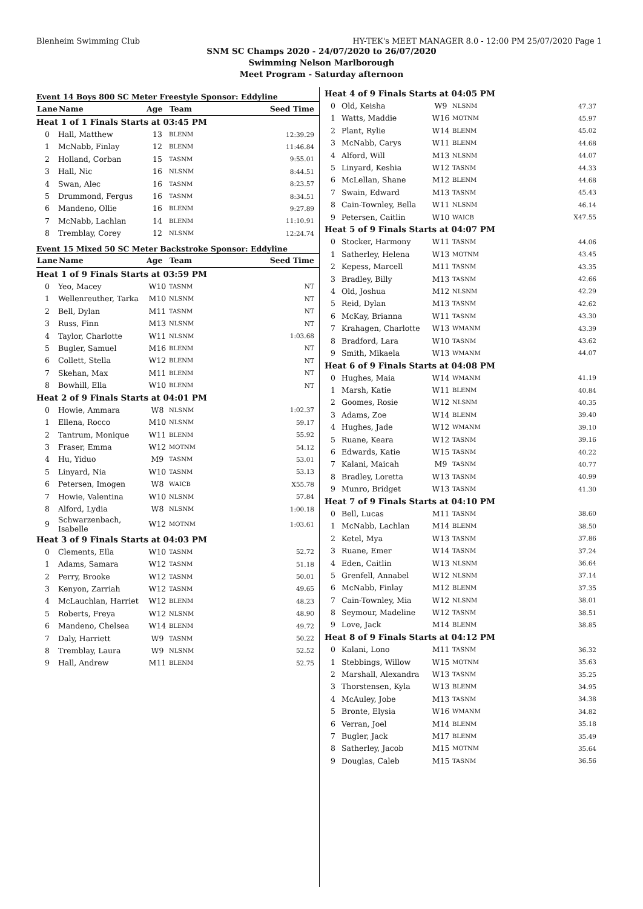Blenheim Swimming Club HY-TEK's MEET MANAGER 8.0 - 12:00 PM 25/07/2020 Page 1
SNM SC Champs 2020 - 24/07/2020 to 26/07/2020
Swimming Nelson Marlborough
Meet Program - Saturday afternoon
Event 14 Boys 800 SC Meter Freestyle Sponsor: Eddyline
| Lane | Name | Age | Team | Seed Time |
| --- | --- | --- | --- | --- |
| Heat 1 of 1 Finals Starts at 03:45 PM | | | | |
| 0 | Hall, Matthew | 13 | BLENM | 12:39.29 |
| 1 | McNabb, Finlay | 12 | BLENM | 11:46.84 |
| 2 | Holland, Corban | 15 | TASNM | 9:55.01 |
| 3 | Hall, Nic | 16 | NLSNM | 8:44.51 |
| 4 | Swan, Alec | 16 | TASNM | 8:23.57 |
| 5 | Drummond, Fergus | 16 | TASNM | 8:34.51 |
| 6 | Mandeno, Ollie | 16 | BLENM | 9:27.89 |
| 7 | McNabb, Lachlan | 14 | BLENM | 11:10.91 |
| 8 | Tremblay, Corey | 12 | NLSNM | 12:24.74 |
Event 15 Mixed 50 SC Meter Backstroke Sponsor: Eddyline
| Lane | Name | Age | Team | Seed Time |
| --- | --- | --- | --- | --- |
| Heat 1 of 9 Finals Starts at 03:59 PM | | | | |
| 0 | Yeo, Macey | W10 | TASNM | NT |
| 1 | Wellenreuther, Tarka | M10 | NLSNM | NT |
| 2 | Bell, Dylan | M11 | TASNM | NT |
| 3 | Russ, Finn | M13 | NLSNM | NT |
| 4 | Taylor, Charlotte | W11 | NLSNM | 1:03.68 |
| 5 | Bugler, Samuel | M16 | BLENM | NT |
| 6 | Collett, Stella | W12 | BLENM | NT |
| 7 | Skehan, Max | M11 | BLENM | NT |
| 8 | Bowhill, Ella | W10 | BLENM | NT |
| Heat 2 of 9 Finals Starts at 04:01 PM | | | | |
| 0 | Howie, Ammara | W8 | NLSNM | 1:02.37 |
| 1 | Ellena, Rocco | M10 | NLSNM | 59.17 |
| 2 | Tantrum, Monique | W11 | BLENM | 55.92 |
| 3 | Fraser, Emma | W12 | MOTNM | 54.12 |
| 4 | Hu, Yiduo | M9 | TASNM | 53.01 |
| 5 | Linyard, Nia | W10 | TASNM | 53.13 |
| 6 | Petersen, Imogen | W8 | WAICB | X55.78 |
| 7 | Howie, Valentina | W10 | NLSNM | 57.84 |
| 8 | Alford, Lydia | W8 | NLSNM | 1:00.18 |
| 9 | Schwarzenbach, Isabelle | W12 | MOTNM | 1:03.61 |
| Heat 3 of 9 Finals Starts at 04:03 PM | | | | |
| 0 | Clements, Ella | W10 | TASNM | 52.72 |
| 1 | Adams, Samara | W12 | TASNM | 51.18 |
| 2 | Perry, Brooke | W12 | TASNM | 50.01 |
| 3 | Kenyon, Zarriah | W12 | TASNM | 49.65 |
| 4 | McLauchlan, Harriet | W12 | BLENM | 48.23 |
| 5 | Roberts, Freya | W12 | NLSNM | 48.90 |
| 6 | Mandeno, Chelsea | W14 | BLENM | 49.72 |
| 7 | Daly, Harriett | W9 | TASNM | 50.22 |
| 8 | Tremblay, Laura | W9 | NLSNM | 52.52 |
| 9 | Hall, Andrew | M11 | BLENM | 52.75 |
| Heat 4 of 9 Finals Starts at 04:05 PM | | | | |
| 0 | Old, Keisha | W9 | NLSNM | 47.37 |
| 1 | Watts, Maddie | W16 | MOTNM | 45.97 |
| 2 | Plant, Rylie | W14 | BLENM | 45.02 |
| 3 | McNabb, Carys | W11 | BLENM | 44.68 |
| 4 | Alford, Will | M13 | NLSNM | 44.07 |
| 5 | Linyard, Keshia | W12 | TASNM | 44.33 |
| 6 | McLellan, Shane | M12 | BLENM | 44.68 |
| 7 | Swain, Edward | M13 | TASNM | 45.43 |
| 8 | Cain-Townley, Bella | W11 | NLSNM | 46.14 |
| 9 | Petersen, Caitlin | W10 | WAICB | X47.55 |
| Heat 5 of 9 Finals Starts at 04:07 PM | | | | |
| 0 | Stocker, Harmony | W11 | TASNM | 44.06 |
| 1 | Satherley, Helena | W13 | MOTNM | 43.45 |
| 2 | Kepess, Marcell | M11 | TASNM | 43.35 |
| 3 | Bradley, Billy | M13 | TASNM | 42.66 |
| 4 | Old, Joshua | M12 | NLSNM | 42.29 |
| 5 | Reid, Dylan | M13 | TASNM | 42.62 |
| 6 | McKay, Brianna | W11 | TASNM | 43.30 |
| 7 | Krahagen, Charlotte | W13 | WMANM | 43.39 |
| 8 | Bradford, Lara | W10 | TASNM | 43.62 |
| 9 | Smith, Mikaela | W13 | WMANM | 44.07 |
| Heat 6 of 9 Finals Starts at 04:08 PM | | | | |
| 0 | Hughes, Maia | W14 | WMANM | 41.19 |
| 1 | Marsh, Katie | W11 | BLENM | 40.84 |
| 2 | Goomes, Rosie | W12 | NLSNM | 40.35 |
| 3 | Adams, Zoe | W14 | BLENM | 39.40 |
| 4 | Hughes, Jade | W12 | WMANM | 39.10 |
| 5 | Ruane, Keara | W12 | TASNM | 39.16 |
| 6 | Edwards, Katie | W15 | TASNM | 40.22 |
| 7 | Kalani, Maicah | M9 | TASNM | 40.77 |
| 8 | Bradley, Loretta | W13 | TASNM | 40.99 |
| 9 | Munro, Bridget | W13 | TASNM | 41.30 |
| Heat 7 of 9 Finals Starts at 04:10 PM | | | | |
| 0 | Bell, Lucas | M11 | TASNM | 38.60 |
| 1 | McNabb, Lachlan | M14 | BLENM | 38.50 |
| 2 | Ketel, Mya | W13 | TASNM | 37.86 |
| 3 | Ruane, Emer | W14 | TASNM | 37.24 |
| 4 | Eden, Caitlin | W13 | NLSNM | 36.64 |
| 5 | Grenfell, Annabel | W12 | NLSNM | 37.14 |
| 6 | McNabb, Finlay | M12 | BLENM | 37.35 |
| 7 | Cain-Townley, Mia | W12 | NLSNM | 38.01 |
| 8 | Seymour, Madeline | W12 | TASNM | 38.51 |
| 9 | Love, Jack | M14 | BLENM | 38.85 |
| Heat 8 of 9 Finals Starts at 04:12 PM | | | | |
| 0 | Kalani, Lono | M11 | TASNM | 36.32 |
| 1 | Stebbings, Willow | W15 | MOTNM | 35.63 |
| 2 | Marshall, Alexandra | W13 | TASNM | 35.25 |
| 3 | Thorstensen, Kyla | W13 | BLENM | 34.95 |
| 4 | McAuley, Jobe | M13 | TASNM | 34.38 |
| 5 | Bronte, Elysia | W16 | WMANM | 34.82 |
| 6 | Verran, Joel | M14 | BLENM | 35.18 |
| 7 | Bugler, Jack | M17 | BLENM | 35.49 |
| 8 | Satherley, Jacob | M15 | MOTNM | 35.64 |
| 9 | Douglas, Caleb | M15 | TASNM | 36.56 |